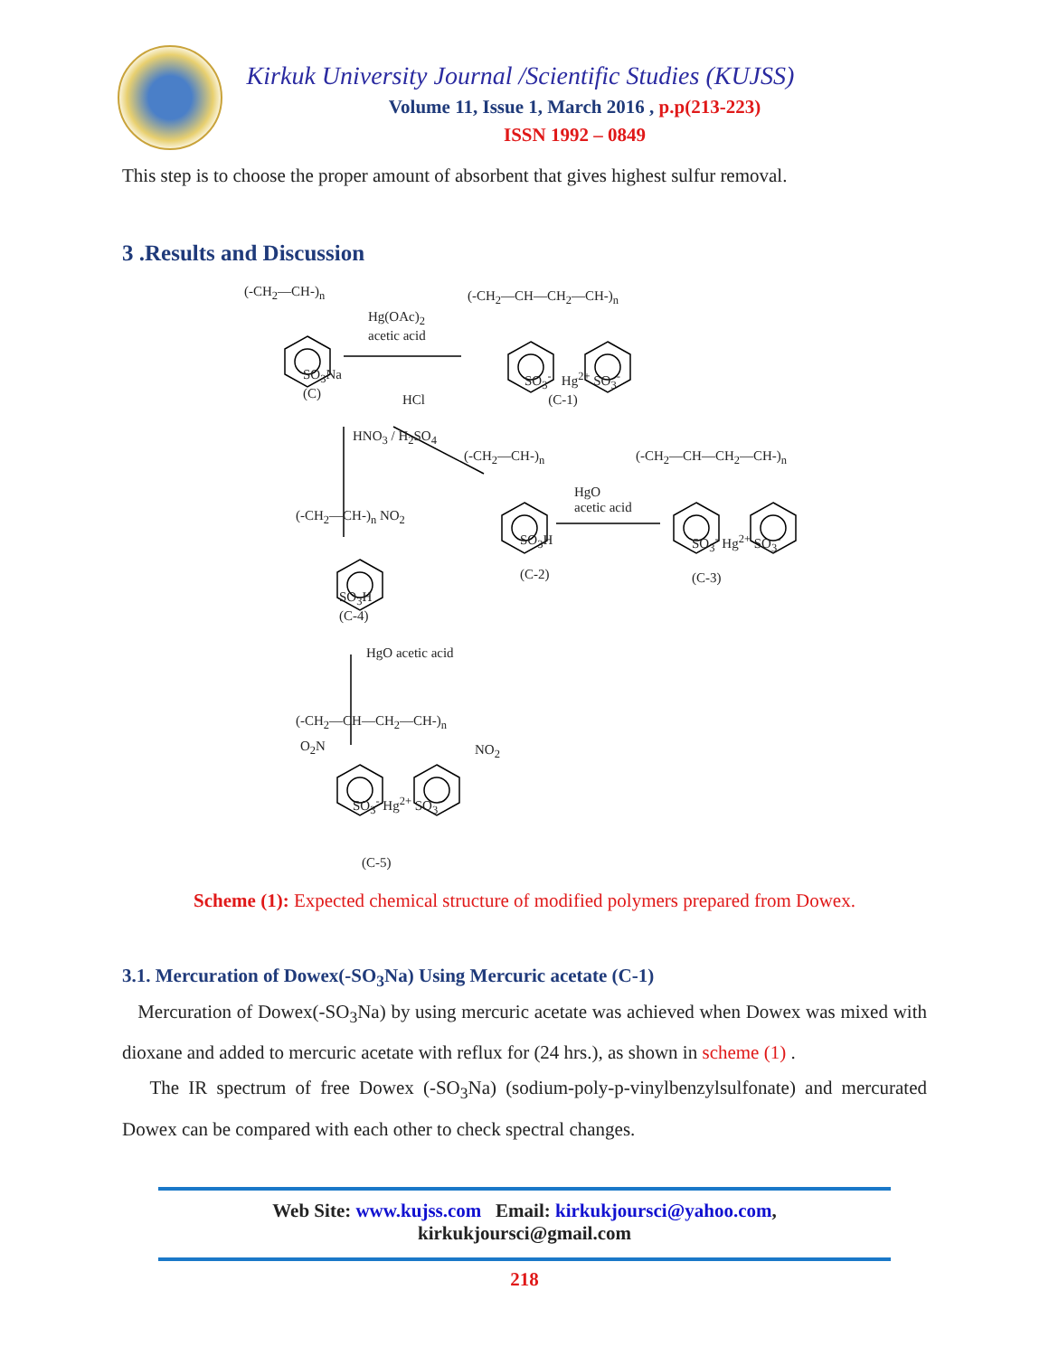Kirkuk University Journal /Scientific Studies (KUJSS)
Volume 11, Issue 1, March 2016 , p.p(213-223)
ISSN 1992 – 0849
This step is to choose the proper amount of absorbent that gives highest sulfur removal.
3 .Results and Discussion
(-CH<sub>2</sub>—CH-)<sub>n</sub>
Hg(OAc)<sub>2</sub>
acetic acid
(-CH<sub>2</sub>—CH—CH<sub>2</sub>—CH-)<sub>n</sub>
SO<sub>3</sub>Na
(C)
SO<sub>3</sub><sup>-</sup> Hg<sup>2+</sup> SO<sub>3</sub><sup>-</sup>
(C-1)
HCl
HNO<sub>3</sub> / H<sub>2</sub>SO<sub>4</sub>
(-CH<sub>2</sub>—CH-)<sub>n</sub> (-CH<sub>2</sub>—CH—CH<sub>2</sub>—CH-)<sub>n</sub>
HgO
acetic acid
(-CH<sub>2</sub>—CH-)<sub>n</sub> NO<sub>2</sub>
SO<sub>3</sub>H
(C-2)
SO<sub>3</sub><sup>-</sup> Hg<sup>2+</sup> SO<sub>3</sub><sup>-</sup>
(C-3)
SO<sub>3</sub>H
(C-4)
HgO acetic acid
(-CH<sub>2</sub>—CH—CH<sub>2</sub>—CH-)<sub>n</sub>
O<sub>2</sub>N NO<sub>2</sub>
SO<sub>3</sub><sup>-</sup> Hg<sup>2+</sup> SO<sub>3</sub><sup>-</sup>
(C-5)
Scheme (1): Expected chemical structure of modified polymers prepared from Dowex.
3.1. Mercuration of Dowex(-SO<sub>3</sub>Na) Using Mercuric acetate (C-1)
Mercuration of Dowex(-SO<sub>3</sub>Na) by using mercuric acetate was achieved when Dowex was mixed with dioxane and added to mercuric acetate with reflux for (24 hrs.), as shown in scheme (1) .
The IR spectrum of free Dowex (-SO<sub>3</sub>Na) (sodium-poly-p-vinylbenzylsulfonate) and mercurated Dowex can be compared with each other to check spectral changes.
Web Site: www.kujss.com Email: kirkukjoursci@yahoo.com,
kirkukjoursci@gmail.com
218